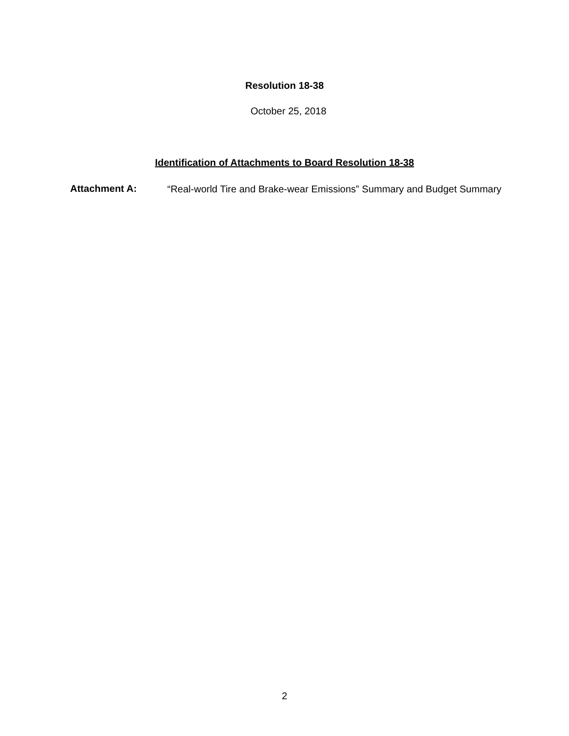Resolution 18-38
October 25, 2018
Identification of Attachments to Board Resolution 18-38
Attachment A:
“Real-world Tire and Brake-wear Emissions” Summary and Budget Summary
2